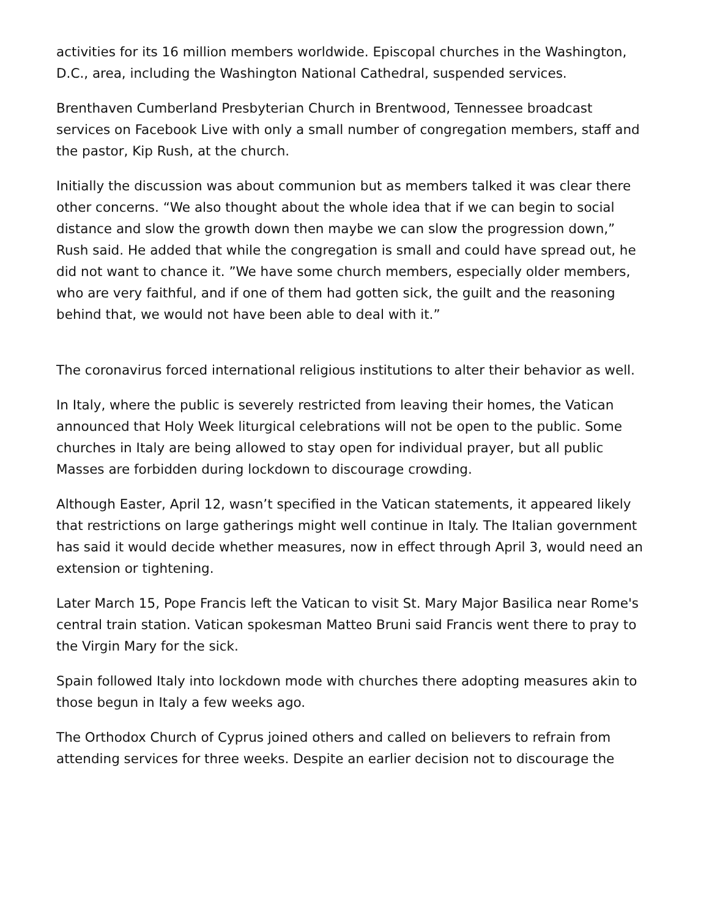activities for its 16 million members worldwide. Episcopal churches in the Washington, D.C., area, including the Washington National Cathedral, suspended services.
Brenthaven Cumberland Presbyterian Church in Brentwood, Tennessee broadcast services on Facebook Live with only a small number of congregation members, staff and the pastor, Kip Rush, at the church.
Initially the discussion was about communion but as members talked it was clear there other concerns. “We also thought about the whole idea that if we can begin to social distance and slow the growth down then maybe we can slow the progression down,” Rush said. He added that while the congregation is small and could have spread out, he did not want to chance it. ”We have some church members, especially older members, who are very faithful, and if one of them had gotten sick, the guilt and the reasoning behind that, we would not have been able to deal with it.”
The coronavirus forced international religious institutions to alter their behavior as well.
In Italy, where the public is severely restricted from leaving their homes, the Vatican announced that Holy Week liturgical celebrations will not be open to the public. Some churches in Italy are being allowed to stay open for individual prayer, but all public Masses are forbidden during lockdown to discourage crowding.
Although Easter, April 12, wasn’t specified in the Vatican statements, it appeared likely that restrictions on large gatherings might well continue in Italy. The Italian government has said it would decide whether measures, now in effect through April 3, would need an extension or tightening.
Later March 15, Pope Francis left the Vatican to visit St. Mary Major Basilica near Rome's central train station. Vatican spokesman Matteo Bruni said Francis went there to pray to the Virgin Mary for the sick.
Spain followed Italy into lockdown mode with churches there adopting measures akin to those begun in Italy a few weeks ago.
The Orthodox Church of Cyprus joined others and called on believers to refrain from attending services for three weeks. Despite an earlier decision not to discourage the